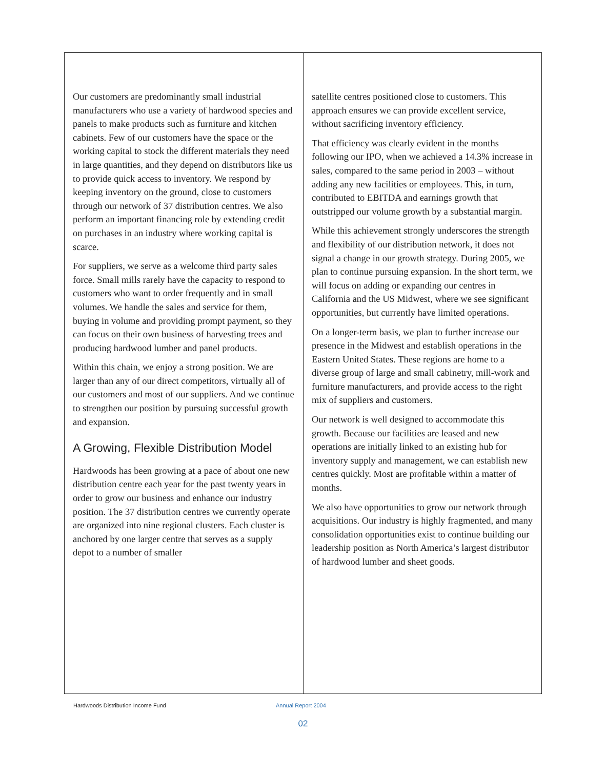Our customers are predominantly small industrial manufacturers who use a variety of hardwood species and panels to make products such as furniture and kitchen cabinets. Few of our customers have the space or the working capital to stock the different materials they need in large quantities, and they depend on distributors like us to provide quick access to inventory. We respond by keeping inventory on the ground, close to customers through our network of 37 distribution centres. We also perform an important financing role by extending credit on purchases in an industry where working capital is scarce.
For suppliers, we serve as a welcome third party sales force. Small mills rarely have the capacity to respond to customers who want to order frequently and in small volumes. We handle the sales and service for them, buying in volume and providing prompt payment, so they can focus on their own business of harvesting trees and producing hardwood lumber and panel products.
Within this chain, we enjoy a strong position. We are larger than any of our direct competitors, virtually all of our customers and most of our suppliers. And we continue to strengthen our position by pursuing successful growth and expansion.
A Growing, Flexible Distribution Model
Hardwoods has been growing at a pace of about one new distribution centre each year for the past twenty years in order to grow our business and enhance our industry position. The 37 distribution centres we currently operate are organized into nine regional clusters. Each cluster is anchored by one larger centre that serves as a supply depot to a number of smaller
satellite centres positioned close to customers. This approach ensures we can provide excellent service, without sacrificing inventory efficiency.
That efficiency was clearly evident in the months following our IPO, when we achieved a 14.3% increase in sales, compared to the same period in 2003 – without adding any new facilities or employees. This, in turn, contributed to EBITDA and earnings growth that outstripped our volume growth by a substantial margin.
While this achievement strongly underscores the strength and flexibility of our distribution network, it does not signal a change in our growth strategy. During 2005, we plan to continue pursuing expansion. In the short term, we will focus on adding or expanding our centres in California and the US Midwest, where we see significant opportunities, but currently have limited operations.
On a longer-term basis, we plan to further increase our presence in the Midwest and establish operations in the Eastern United States. These regions are home to a diverse group of large and small cabinetry, mill-work and furniture manufacturers, and provide access to the right mix of suppliers and customers.
Our network is well designed to accommodate this growth. Because our facilities are leased and new operations are initially linked to an existing hub for inventory supply and management, we can establish new centres quickly. Most are profitable within a matter of months.
We also have opportunities to grow our network through acquisitions. Our industry is highly fragmented, and many consolidation opportunities exist to continue building our leadership position as North America’s largest distributor of hardwood lumber and sheet goods.
Hardwoods Distribution Income Fund Annual Report 2004
02